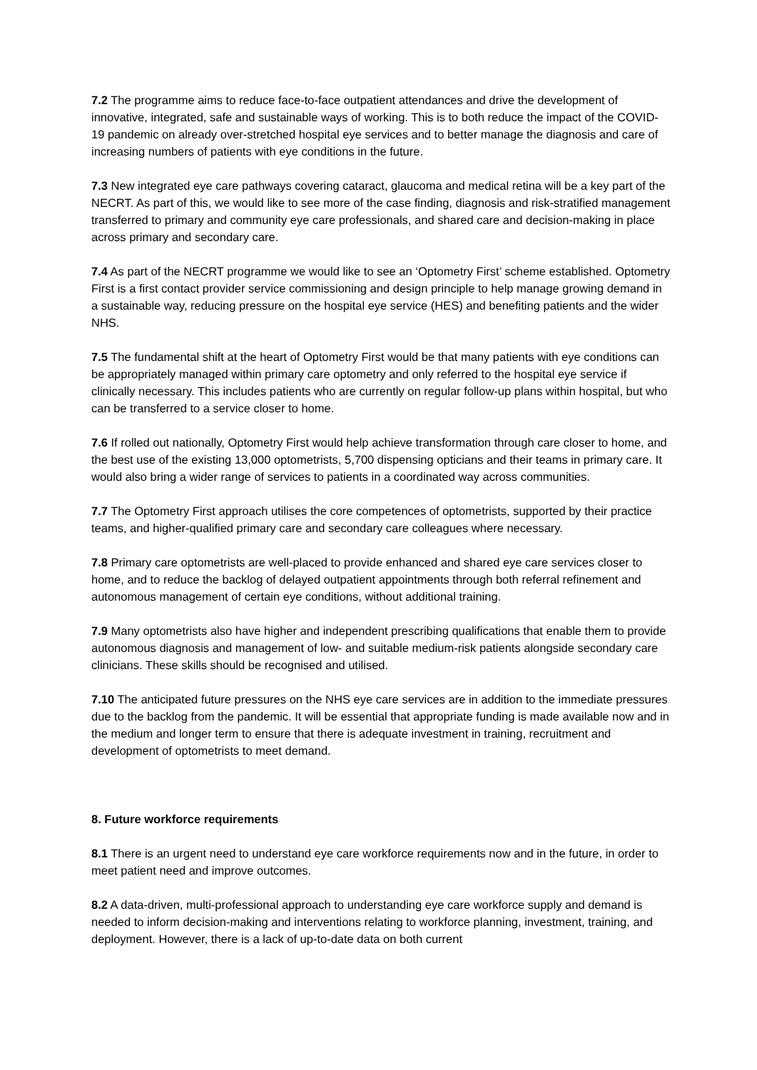7.2 The programme aims to reduce face-to-face outpatient attendances and drive the development of innovative, integrated, safe and sustainable ways of working. This is to both reduce the impact of the COVID-19 pandemic on already over-stretched hospital eye services and to better manage the diagnosis and care of increasing numbers of patients with eye conditions in the future.
7.3 New integrated eye care pathways covering cataract, glaucoma and medical retina will be a key part of the NECRT. As part of this, we would like to see more of the case finding, diagnosis and risk-stratified management transferred to primary and community eye care professionals, and shared care and decision-making in place across primary and secondary care.
7.4 As part of the NECRT programme we would like to see an ‘Optometry First’ scheme established. Optometry First is a first contact provider service commissioning and design principle to help manage growing demand in a sustainable way, reducing pressure on the hospital eye service (HES) and benefiting patients and the wider NHS.
7.5 The fundamental shift at the heart of Optometry First would be that many patients with eye conditions can be appropriately managed within primary care optometry and only referred to the hospital eye service if clinically necessary. This includes patients who are currently on regular follow-up plans within hospital, but who can be transferred to a service closer to home.
7.6 If rolled out nationally, Optometry First would help achieve transformation through care closer to home, and the best use of the existing 13,000 optometrists, 5,700 dispensing opticians and their teams in primary care. It would also bring a wider range of services to patients in a coordinated way across communities.
7.7 The Optometry First approach utilises the core competences of optometrists, supported by their practice teams, and higher-qualified primary care and secondary care colleagues where necessary.
7.8 Primary care optometrists are well-placed to provide enhanced and shared eye care services closer to home, and to reduce the backlog of delayed outpatient appointments through both referral refinement and autonomous management of certain eye conditions, without additional training.
7.9 Many optometrists also have higher and independent prescribing qualifications that enable them to provide autonomous diagnosis and management of low- and suitable medium-risk patients alongside secondary care clinicians. These skills should be recognised and utilised.
7.10 The anticipated future pressures on the NHS eye care services are in addition to the immediate pressures due to the backlog from the pandemic. It will be essential that appropriate funding is made available now and in the medium and longer term to ensure that there is adequate investment in training, recruitment and development of optometrists to meet demand.
8. Future workforce requirements
8.1 There is an urgent need to understand eye care workforce requirements now and in the future, in order to meet patient need and improve outcomes.
8.2 A data-driven, multi-professional approach to understanding eye care workforce supply and demand is needed to inform decision-making and interventions relating to workforce planning, investment, training, and deployment. However, there is a lack of up-to-date data on both current